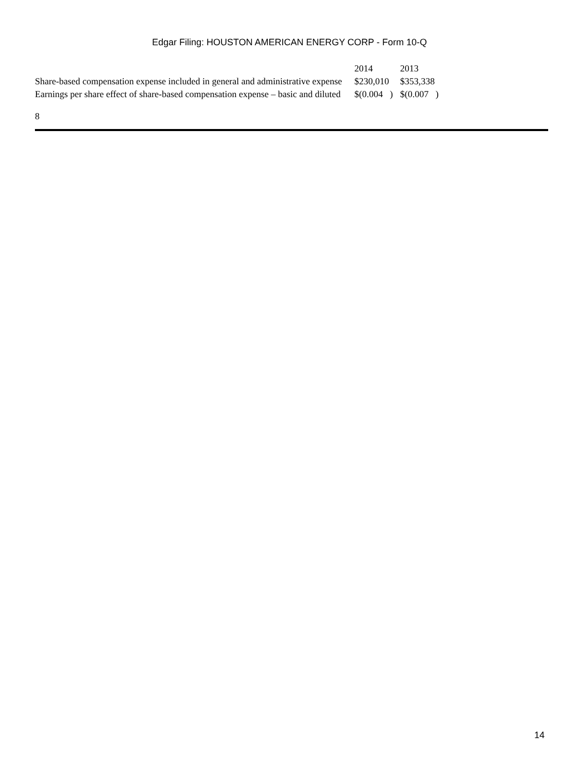Edgar Filing: HOUSTON AMERICAN ENERGY CORP - Form 10-Q
| | 2014 | 2013 |
| --- | --- | --- |
| Share-based compensation expense included in general and administrative expense | $230,010 | $353,338 |
| Earnings per share effect of share-based compensation expense – basic and diluted | $(0.004 ) | $(0.007 ) |
8
14